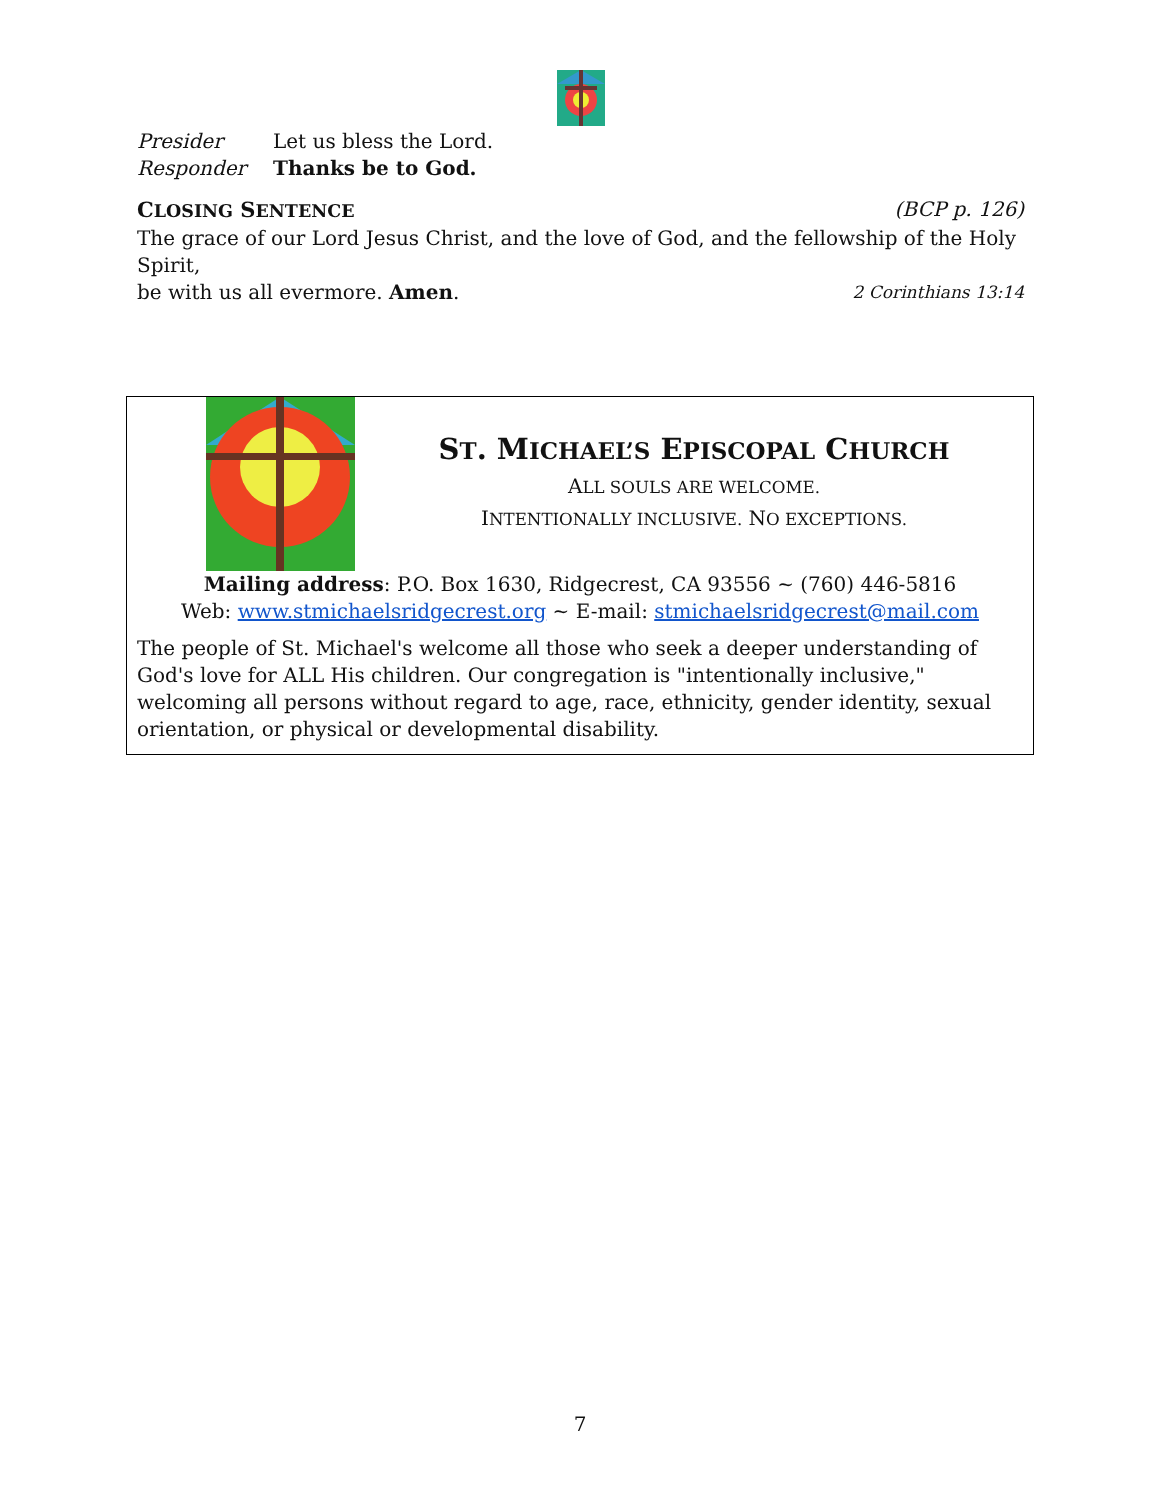Presider Let us bless the Lord.
Responder Thanks be to God.
CLOSING SENTENCE (BCP p. 126)
The grace of our Lord Jesus Christ, and the love of God, and the fellowship of the Holy Spirit,
be with us all evermore. Amen. 2 Corinthians 13:14
ST. MICHAEL’S EPISCOPAL CHURCH
ALL SOULS ARE WELCOME.
INTENTIONALLY INCLUSIVE. NO EXCEPTIONS.
Mailing address: P.O. Box 1630, Ridgecrest, CA 93556 ~ (760) 446-5816
Web: www.stmichaelsridgecrest.org ~ E-mail: stmichaelsridgecrest@mail.com
The people of St. Michael's welcome all those who seek a deeper understanding of God's love for ALL His children. Our congregation is "intentionally inclusive," welcoming all persons without regard to age, race, ethnicity, gender identity, sexual orientation, or physical or developmental disability.
7